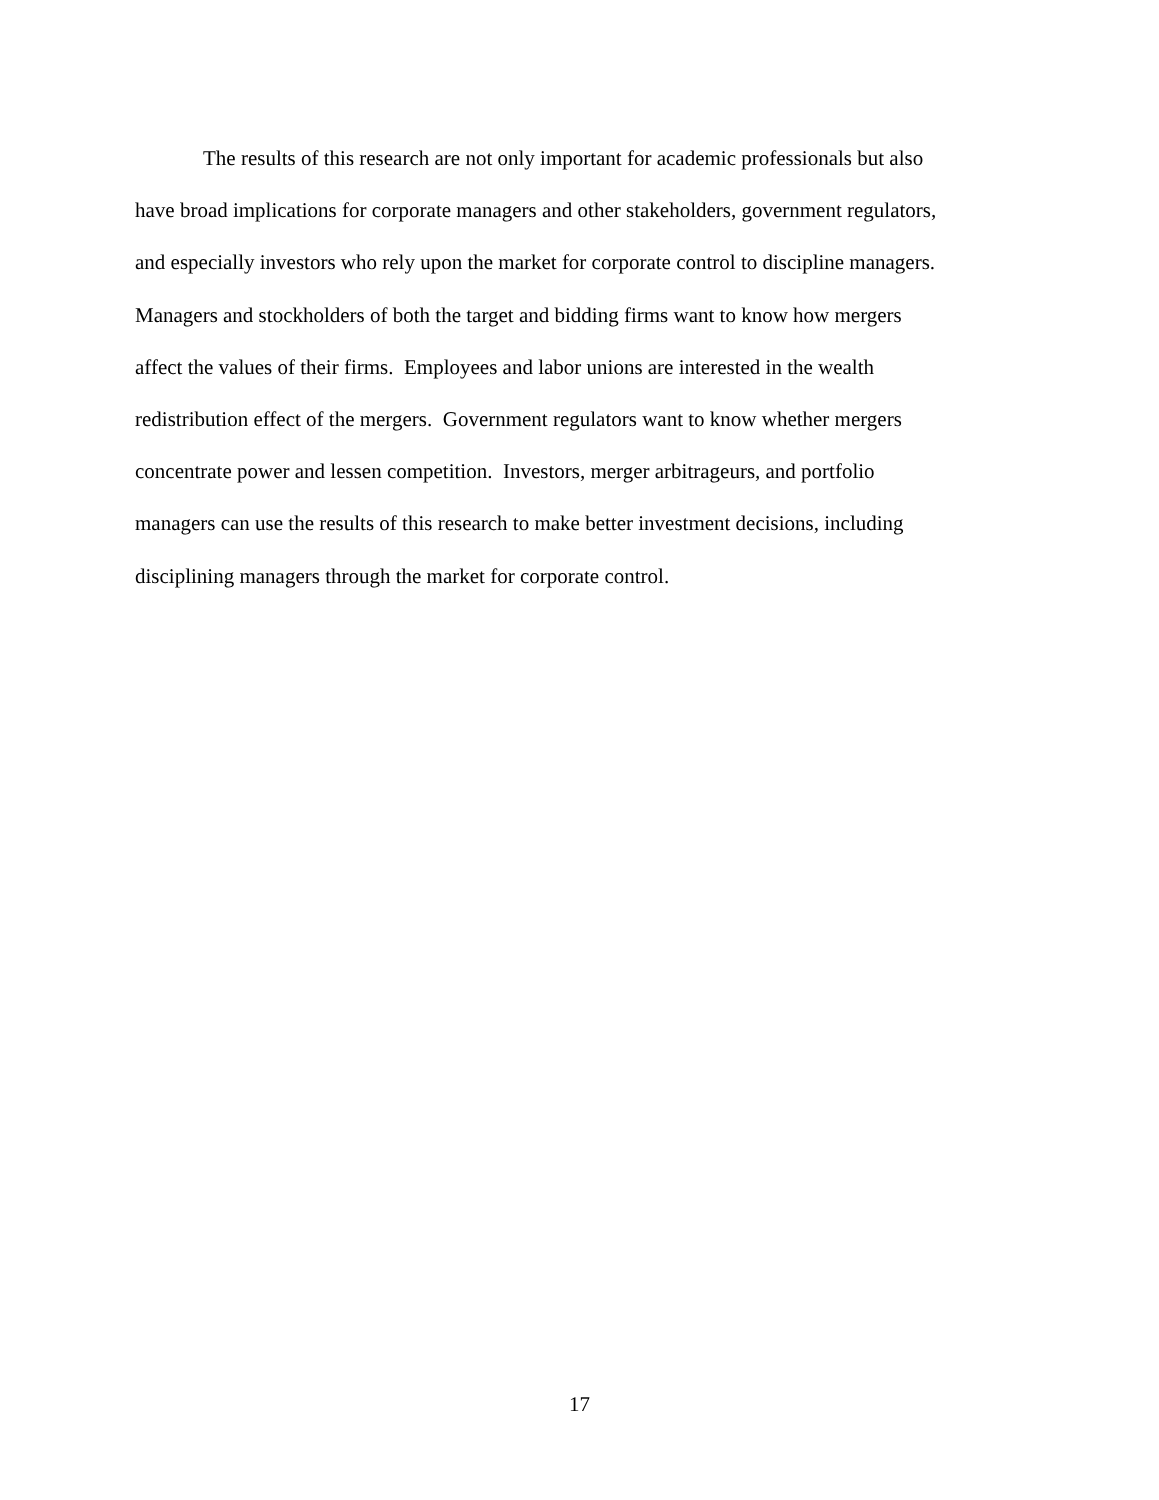The results of this research are not only important for academic professionals but also
have broad implications for corporate managers and other stakeholders, government regulators,
and especially investors who rely upon the market for corporate control to discipline managers.
Managers and stockholders of both the target and bidding firms want to know how mergers
affect the values of their firms. Employees and labor unions are interested in the wealth
redistribution effect of the mergers. Government regulators want to know whether mergers
concentrate power and lessen competition. Investors, merger arbitrageurs, and portfolio
managers can use the results of this research to make better investment decisions, including
disciplining managers through the market for corporate control.
17